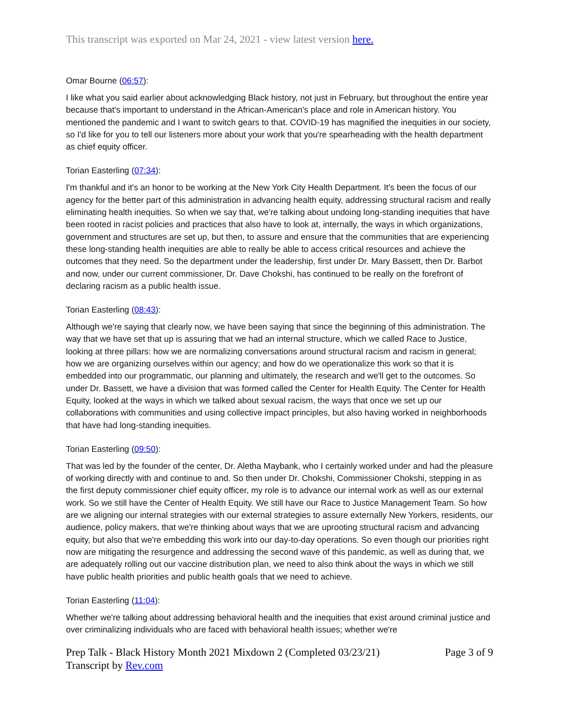This transcript was exported on Mar 24, 2021 - view latest version here.
Omar Bourne (06:57):
I like what you said earlier about acknowledging Black history, not just in February, but throughout the entire year because that's important to understand in the African-American's place and role in American history. You mentioned the pandemic and I want to switch gears to that. COVID-19 has magnified the inequities in our society, so I'd like for you to tell our listeners more about your work that you're spearheading with the health department as chief equity officer.
Torian Easterling (07:34):
I'm thankful and it's an honor to be working at the New York City Health Department. It's been the focus of our agency for the better part of this administration in advancing health equity, addressing structural racism and really eliminating health inequities. So when we say that, we're talking about undoing long-standing inequities that have been rooted in racist policies and practices that also have to look at, internally, the ways in which organizations, government and structures are set up, but then, to assure and ensure that the communities that are experiencing these long-standing health inequities are able to really be able to access critical resources and achieve the outcomes that they need. So the department under the leadership, first under Dr. Mary Bassett, then Dr. Barbot and now, under our current commissioner, Dr. Dave Chokshi, has continued to be really on the forefront of declaring racism as a public health issue.
Torian Easterling (08:43):
Although we're saying that clearly now, we have been saying that since the beginning of this administration. The way that we have set that up is assuring that we had an internal structure, which we called Race to Justice, looking at three pillars: how we are normalizing conversations around structural racism and racism in general; how we are organizing ourselves within our agency; and how do we operationalize this work so that it is embedded into our programmatic, our planning and ultimately, the research and we'll get to the outcomes. So under Dr. Bassett, we have a division that was formed called the Center for Health Equity. The Center for Health Equity, looked at the ways in which we talked about sexual racism, the ways that once we set up our collaborations with communities and using collective impact principles, but also having worked in neighborhoods that have had long-standing inequities.
Torian Easterling (09:50):
That was led by the founder of the center, Dr. Aletha Maybank, who I certainly worked under and had the pleasure of working directly with and continue to and. So then under Dr. Chokshi, Commissioner Chokshi, stepping in as the first deputy commissioner chief equity officer, my role is to advance our internal work as well as our external work. So we still have the Center of Health Equity. We still have our Race to Justice Management Team. So how are we aligning our internal strategies with our external strategies to assure externally New Yorkers, residents, our audience, policy makers, that we're thinking about ways that we are uprooting structural racism and advancing equity, but also that we're embedding this work into our day-to-day operations. So even though our priorities right now are mitigating the resurgence and addressing the second wave of this pandemic, as well as during that, we are adequately rolling out our vaccine distribution plan, we need to also think about the ways in which we still have public health priorities and public health goals that we need to achieve.
Torian Easterling (11:04):
Whether we're talking about addressing behavioral health and the inequities that exist around criminal justice and over criminalizing individuals who are faced with behavioral health issues; whether we're
Prep Talk - Black History Month 2021 Mixdown 2 (Completed 03/23/21) Page 3 of 9
Transcript by Rev.com